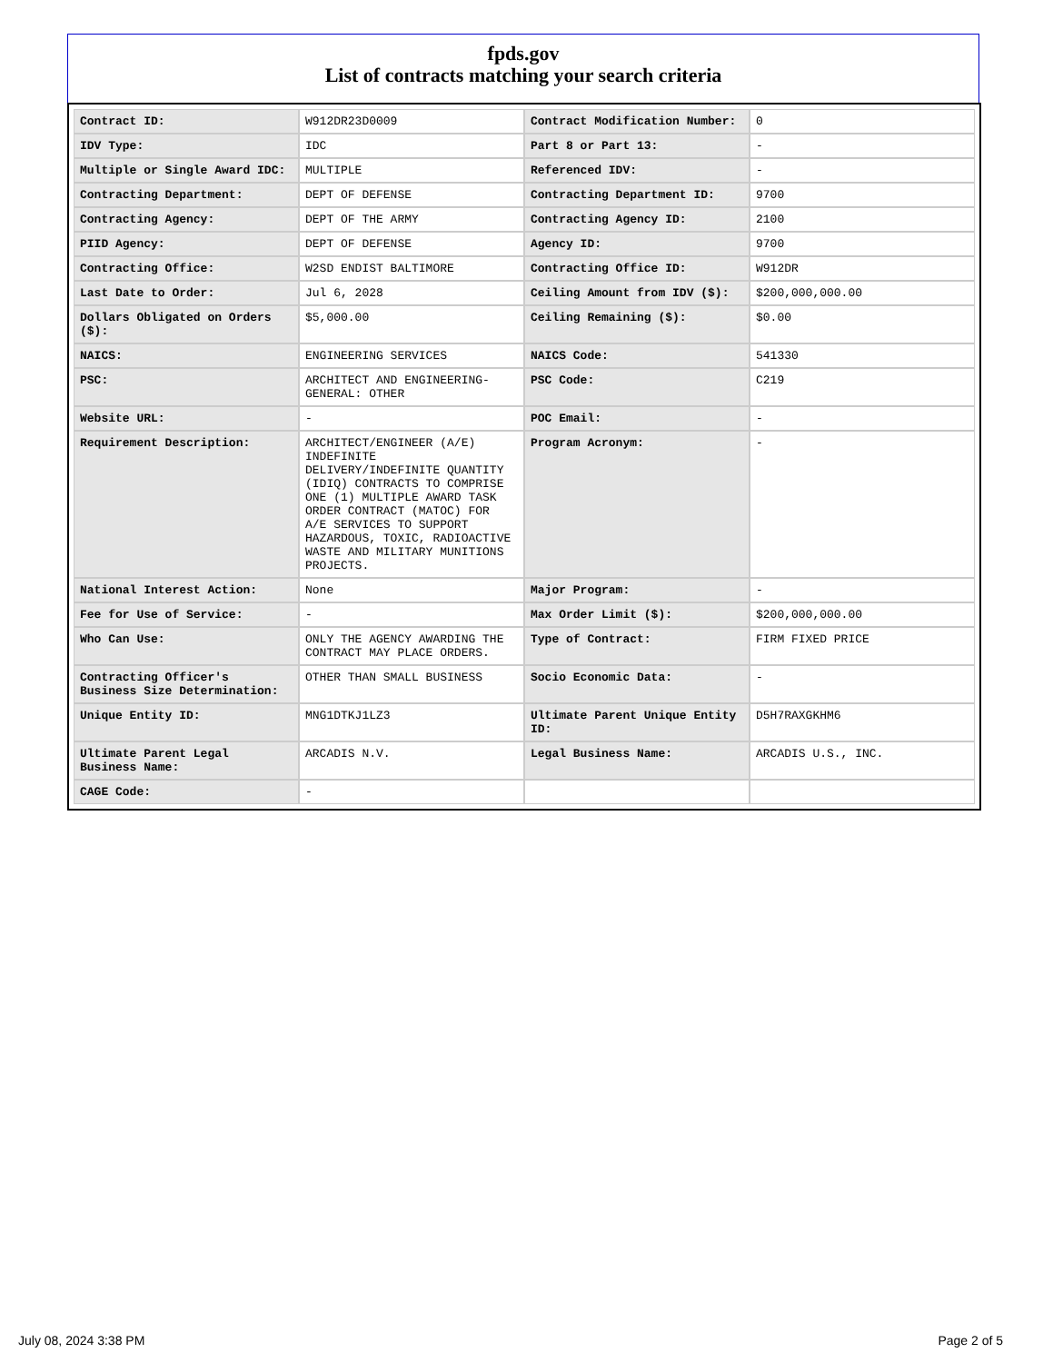fpds.gov
List of contracts matching your search criteria
| Contract ID: | W912DR23D0009 | Contract Modification Number: | 0 |
| IDV Type: | IDC | Part 8 or Part 13: | - |
| Multiple or Single Award IDC: | MULTIPLE | Referenced IDV: | - |
| Contracting Department: | DEPT OF DEFENSE | Contracting Department ID: | 9700 |
| Contracting Agency: | DEPT OF THE ARMY | Contracting Agency ID: | 2100 |
| PIID Agency: | DEPT OF DEFENSE | Agency ID: | 9700 |
| Contracting Office: | W2SD ENDIST BALTIMORE | Contracting Office ID: | W912DR |
| Last Date to Order: | Jul 6, 2028 | Ceiling Amount from IDV ($): | $200,000,000.00 |
| Dollars Obligated on Orders ($): | $5,000.00 | Ceiling Remaining ($): | $0.00 |
| NAICS: | ENGINEERING SERVICES | NAICS Code: | 541330 |
| PSC: | ARCHITECT AND ENGINEERING- GENERAL: OTHER | PSC Code: | C219 |
| Website URL: | - | POC Email: | - |
| Requirement Description: | ARCHITECT/ENGINEER (A/E) INDEFINITE DELIVERY/INDEFINITE QUANTITY (IDIQ) CONTRACTS TO COMPRISE ONE (1) MULTIPLE AWARD TASK ORDER CONTRACT (MATOC) FOR A/E SERVICES TO SUPPORT HAZARDOUS, TOXIC, RADIOACTIVE WASTE AND MILITARY MUNITIONS PROJECTS. | Program Acronym: | - |
| National Interest Action: | None | Major Program: | - |
| Fee for Use of Service: | - | Max Order Limit ($): | $200,000,000.00 |
| Who Can Use: | ONLY THE AGENCY AWARDING THE CONTRACT MAY PLACE ORDERS. | Type of Contract: | FIRM FIXED PRICE |
| Contracting Officer's Business Size Determination: | OTHER THAN SMALL BUSINESS | Socio Economic Data: | - |
| Unique Entity ID: | MNG1DTKJ1LZ3 | Ultimate Parent Unique Entity ID: | D5H7RAXGKHM6 |
| Ultimate Parent Legal Business Name: | ARCADIS N.V. | Legal Business Name: | ARCADIS U.S., INC. |
| CAGE Code: | - | | |
July 08, 2024 3:38 PM Page 2 of 5